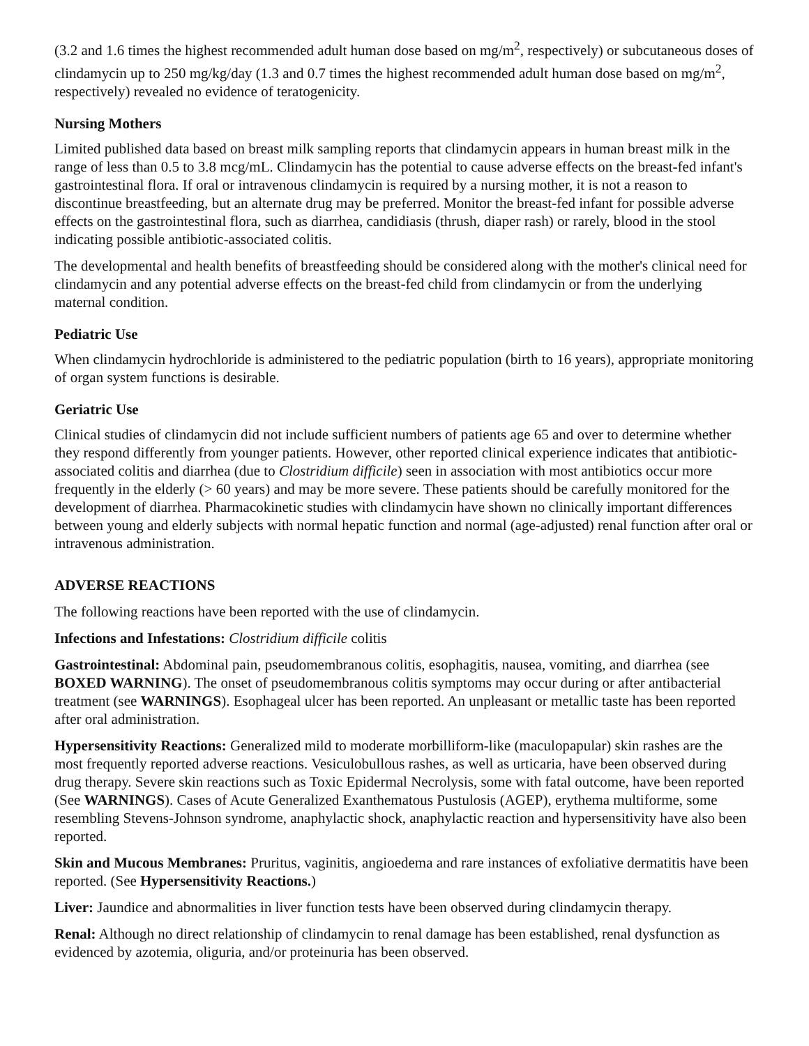(3.2 and 1.6 times the highest recommended adult human dose based on mg/m<sup>2</sup>, respectively) or subcutaneous doses of clindamycin up to 250 mg/kg/day (1.3 and 0.7 times the highest recommended adult human dose based on mg/m<sup>2</sup>, respectively) revealed no evidence of teratogenicity.
Nursing Mothers
Limited published data based on breast milk sampling reports that clindamycin appears in human breast milk in the range of less than 0.5 to 3.8 mcg/mL. Clindamycin has the potential to cause adverse effects on the breast-fed infant's gastrointestinal flora. If oral or intravenous clindamycin is required by a nursing mother, it is not a reason to discontinue breastfeeding, but an alternate drug may be preferred. Monitor the breast-fed infant for possible adverse effects on the gastrointestinal flora, such as diarrhea, candidiasis (thrush, diaper rash) or rarely, blood in the stool indicating possible antibiotic-associated colitis.
The developmental and health benefits of breastfeeding should be considered along with the mother's clinical need for clindamycin and any potential adverse effects on the breast-fed child from clindamycin or from the underlying maternal condition.
Pediatric Use
When clindamycin hydrochloride is administered to the pediatric population (birth to 16 years), appropriate monitoring of organ system functions is desirable.
Geriatric Use
Clinical studies of clindamycin did not include sufficient numbers of patients age 65 and over to determine whether they respond differently from younger patients. However, other reported clinical experience indicates that antibiotic-associated colitis and diarrhea (due to Clostridium difficile) seen in association with most antibiotics occur more frequently in the elderly (> 60 years) and may be more severe. These patients should be carefully monitored for the development of diarrhea. Pharmacokinetic studies with clindamycin have shown no clinically important differences between young and elderly subjects with normal hepatic function and normal (age-adjusted) renal function after oral or intravenous administration.
ADVERSE REACTIONS
The following reactions have been reported with the use of clindamycin.
Infections and Infestations: Clostridium difficile colitis
Gastrointestinal: Abdominal pain, pseudomembranous colitis, esophagitis, nausea, vomiting, and diarrhea (see BOXED WARNING). The onset of pseudomembranous colitis symptoms may occur during or after antibacterial treatment (see WARNINGS). Esophageal ulcer has been reported. An unpleasant or metallic taste has been reported after oral administration.
Hypersensitivity Reactions: Generalized mild to moderate morbilliform-like (maculopapular) skin rashes are the most frequently reported adverse reactions. Vesiculobullous rashes, as well as urticaria, have been observed during drug therapy. Severe skin reactions such as Toxic Epidermal Necrolysis, some with fatal outcome, have been reported (See WARNINGS). Cases of Acute Generalized Exanthematous Pustulosis (AGEP), erythema multiforme, some resembling Stevens-Johnson syndrome, anaphylactic shock, anaphylactic reaction and hypersensitivity have also been reported.
Skin and Mucous Membranes: Pruritus, vaginitis, angioedema and rare instances of exfoliative dermatitis have been reported. (See Hypersensitivity Reactions.)
Liver: Jaundice and abnormalities in liver function tests have been observed during clindamycin therapy.
Renal: Although no direct relationship of clindamycin to renal damage has been established, renal dysfunction as evidenced by azotemia, oliguria, and/or proteinuria has been observed.